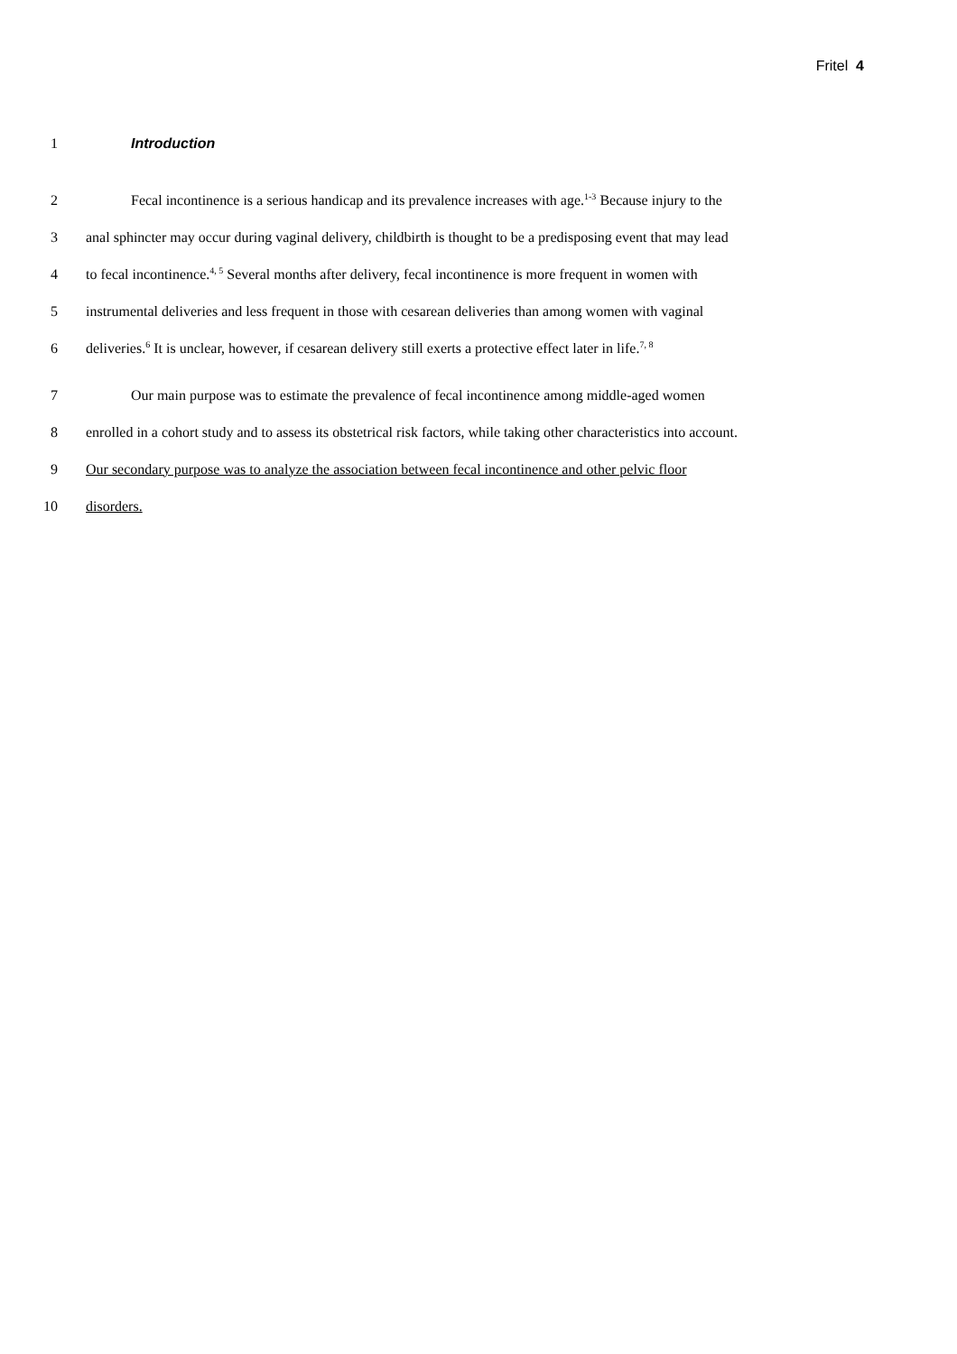Fritel 4
1 Introduction
2
Fecal incontinence is a serious handicap and its prevalence increases with age.<sup>1-3</sup> Because injury to the
3
anal sphincter may occur during vaginal delivery, childbirth is thought to be a predisposing event that may lead
4
to fecal incontinence.<sup>4, 5</sup> Several months after delivery, fecal incontinence is more frequent in women with
5
instrumental deliveries and less frequent in those with cesarean deliveries than among women with vaginal
6
deliveries.<sup>6</sup> It is unclear, however, if cesarean delivery still exerts a protective effect later in life.<sup>7, 8</sup>
7
Our main purpose was to estimate the prevalence of fecal incontinence among middle-aged women
8
enrolled in a cohort study and to assess its obstetrical risk factors, while taking other characteristics into account.
9
Our secondary purpose was to analyze the association between fecal incontinence and other pelvic floor
10 disorders.